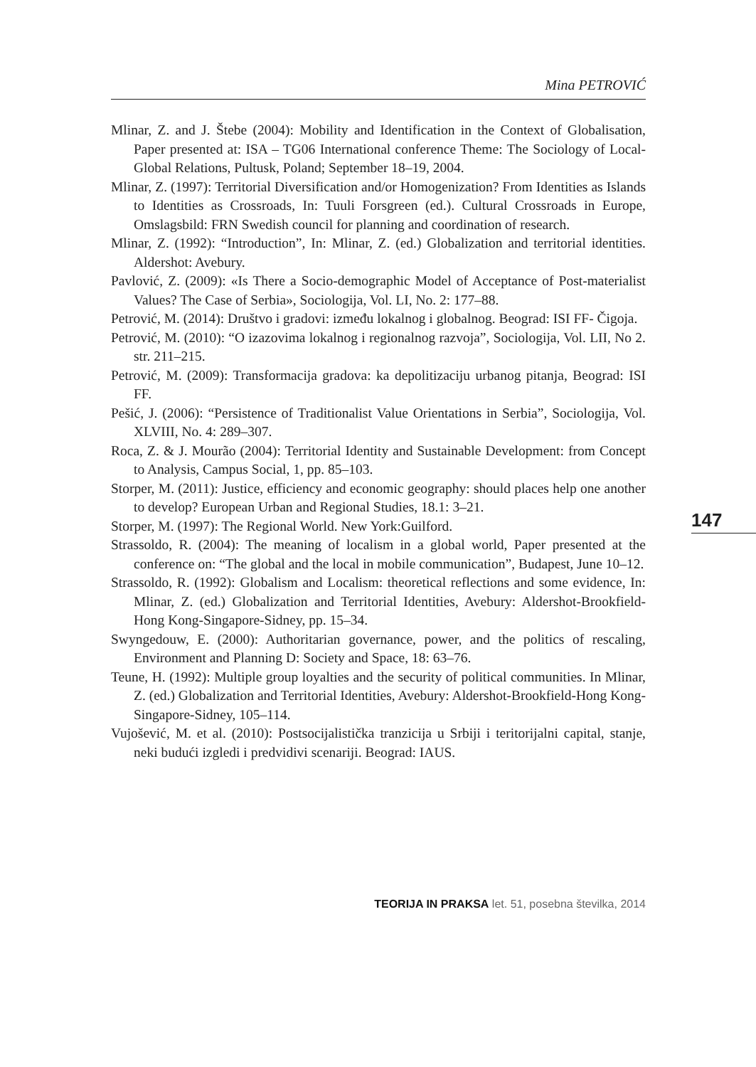Mina PETROVIĆ
Mlinar, Z. and J. Štebe (2004): Mobility and Identification in the Context of Globalisation, Paper presented at: ISA – TG06 International conference Theme: The Sociology of Local-Global Relations, Pultusk, Poland; September 18–19, 2004.
Mlinar, Z. (1997): Territorial Diversification and/or Homogenization? From Identities as Islands to Identities as Crossroads, In: Tuuli Forsgreen (ed.). Cultural Crossroads in Europe, Omslagsbild: FRN Swedish council for planning and coordination of research.
Mlinar, Z. (1992): “Introduction”, In: Mlinar, Z. (ed.) Globalization and territorial identities. Aldershot: Avebury.
Pavlović, Z. (2009): «Is There a Socio-demographic Model of Acceptance of Post-materialist Values? The Case of Serbia», Sociologija, Vol. LI, No. 2: 177–88.
Petrović, M. (2014): Društvo i gradovi: između lokalnog i globalnog. Beograd: ISI FF- Čigoja.
Petrović, M. (2010): “O izazovima lokalnog i regionalnog razvoja”, Sociologija, Vol. LII, No 2. str. 211–215.
Petrović, M. (2009): Transformacija gradova: ka depolitizaciju urbanog pitanja, Beograd: ISI FF.
Pešić, J. (2006): “Persistence of Traditionalist Value Orientations in Serbia”, Sociologija, Vol. XLVIII, No. 4: 289–307.
Roca, Z. & J. Mourão (2004): Territorial Identity and Sustainable Development: from Concept to Analysis, Campus Social, 1, pp. 85–103.
Storper, M. (2011): Justice, efficiency and economic geography: should places help one another to develop? European Urban and Regional Studies, 18.1: 3–21.
Storper, M. (1997): The Regional World. New York:Guilford.
Strassoldo, R. (2004): The meaning of localism in a global world, Paper presented at the conference on: “The global and the local in mobile communication”, Budapest, June 10–12.
Strassoldo, R. (1992): Globalism and Localism: theoretical reflections and some evidence, In: Mlinar, Z. (ed.) Globalization and Territorial Identities, Avebury: Aldershot-Brookfield-Hong Kong-Singapore-Sidney, pp. 15–34.
Swyngedouw, E. (2000): Authoritarian governance, power, and the politics of rescaling, Environment and Planning D: Society and Space, 18: 63–76.
Teune, H. (1992): Multiple group loyalties and the security of political communities. In Mlinar, Z. (ed.) Globalization and Territorial Identities, Avebury: Aldershot-Brookfield-Hong Kong-Singapore-Sidney, 105–114.
Vujošević, M. et al. (2010): Postsocijalistička tranzicija u Srbiji i teritorijalni capital, stanje, neki budući izgledi i predvidivi scenariji. Beograd: IAUS.
147
TEORIJA IN PRAKSA let. 51, posebna številka, 2014